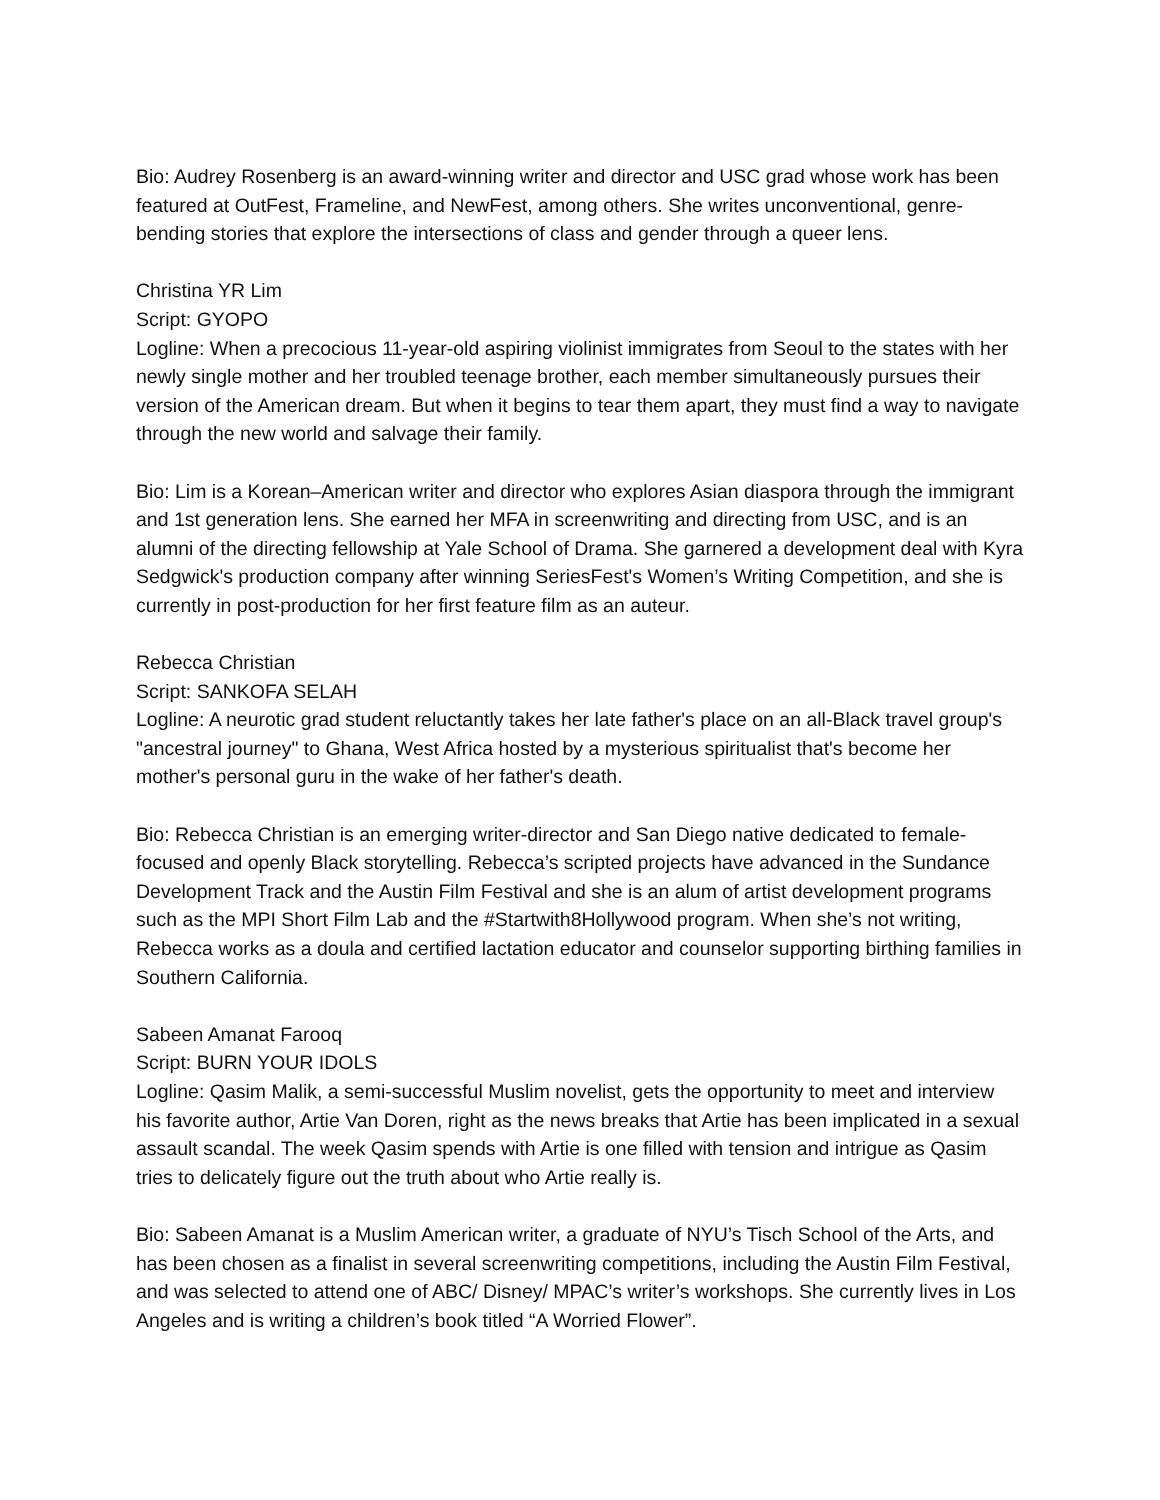Bio: Audrey Rosenberg is an award-winning writer and director and USC grad whose work has been featured at OutFest, Frameline, and NewFest, among others. She writes unconventional, genre-bending stories that explore the intersections of class and gender through a queer lens.
Christina YR Lim
Script: GYOPO
Logline: When a precocious 11-year-old aspiring violinist immigrates from Seoul to the states with her newly single mother and her troubled teenage brother, each member simultaneously pursues their version of the American dream. But when it begins to tear them apart, they must find a way to navigate through the new world and salvage their family.
Bio: Lim is a Korean–American writer and director who explores Asian diaspora through the immigrant and 1st generation lens. She earned her MFA in screenwriting and directing from USC, and is an alumni of the directing fellowship at Yale School of Drama. She garnered a development deal with Kyra Sedgwick's production company after winning SeriesFest's Women’s Writing Competition, and she is currently in post-production for her first feature film as an auteur.
Rebecca Christian
Script: SANKOFA SELAH
Logline: A neurotic grad student reluctantly takes her late father's place on an all-Black travel group's "ancestral journey" to Ghana, West Africa hosted by a mysterious spiritualist that's become her mother's personal guru in the wake of her father's death.
Bio: Rebecca Christian is an emerging writer-director and San Diego native dedicated to female-focused and openly Black storytelling. Rebecca’s scripted projects have advanced in the Sundance Development Track and the Austin Film Festival and she is an alum of artist development programs such as the MPI Short Film Lab and the #Startwith8Hollywood program. When she’s not writing, Rebecca works as a doula and certified lactation educator and counselor supporting birthing families in Southern California.
Sabeen Amanat Farooq
Script: BURN YOUR IDOLS
Logline: Qasim Malik, a semi-successful Muslim novelist, gets the opportunity to meet and interview his favorite author, Artie Van Doren, right as the news breaks that Artie has been implicated in a sexual assault scandal. The week Qasim spends with Artie is one filled with tension and intrigue as Qasim tries to delicately figure out the truth about who Artie really is.
Bio: Sabeen Amanat is a Muslim American writer, a graduate of NYU’s Tisch School of the Arts, and has been chosen as a finalist in several screenwriting competitions, including the Austin Film Festival, and was selected to attend one of ABC/ Disney/ MPAC’s writer’s workshops. She currently lives in Los Angeles and is writing a children’s book titled “A Worried Flower”.